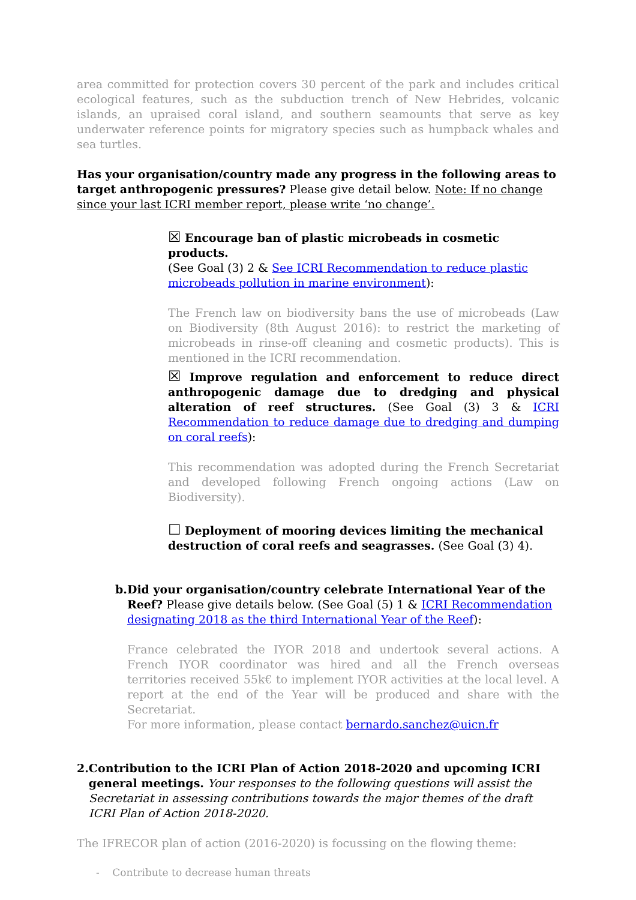area committed for protection covers 30 percent of the park and includes critical ecological features, such as the subduction trench of New Hebrides, volcanic islands, an upraised coral island, and southern seamounts that serve as key underwater reference points for migratory species such as humpback whales and sea turtles.
Has your organisation/country made any progress in the following areas to target anthropogenic pressures? Please give detail below. Note: If no change since your last ICRI member report, please write ‘no change’.
☒ Encourage ban of plastic microbeads in cosmetic products.
(See Goal (3) 2 & See ICRI Recommendation to reduce plastic microbeads pollution in marine environment):
The French law on biodiversity bans the use of microbeads (Law on Biodiversity (8th August 2016): to restrict the marketing of microbeads in rinse-off cleaning and cosmetic products). This is mentioned in the ICRI recommendation.
☒ Improve regulation and enforcement to reduce direct anthropogenic damage due to dredging and physical alteration of reef structures. (See Goal (3) 3 & ICRI Recommendation to reduce damage due to dredging and dumping on coral reefs):
This recommendation was adopted during the French Secretariat and developed following French ongoing actions (Law on Biodiversity).
☐ Deployment of mooring devices limiting the mechanical destruction of coral reefs and seagrasses. (See Goal (3) 4).
b. Did your organisation/country celebrate International Year of the Reef? Please give details below. (See Goal (5) 1 & ICRI Recommendation designating 2018 as the third International Year of the Reef):
France celebrated the IYOR 2018 and undertook several actions. A French IYOR coordinator was hired and all the French overseas territories received 55k€ to implement IYOR activities at the local level. A report at the end of the Year will be produced and share with the Secretariat.
For more information, please contact bernardo.sanchez@uicn.fr
2. Contribution to the ICRI Plan of Action 2018-2020 and upcoming ICRI general meetings. Your responses to the following questions will assist the Secretariat in assessing contributions towards the major themes of the draft ICRI Plan of Action 2018-2020.
The IFRECOR plan of action (2016-2020) is focussing on the flowing theme:
- Contribute to decrease human threats